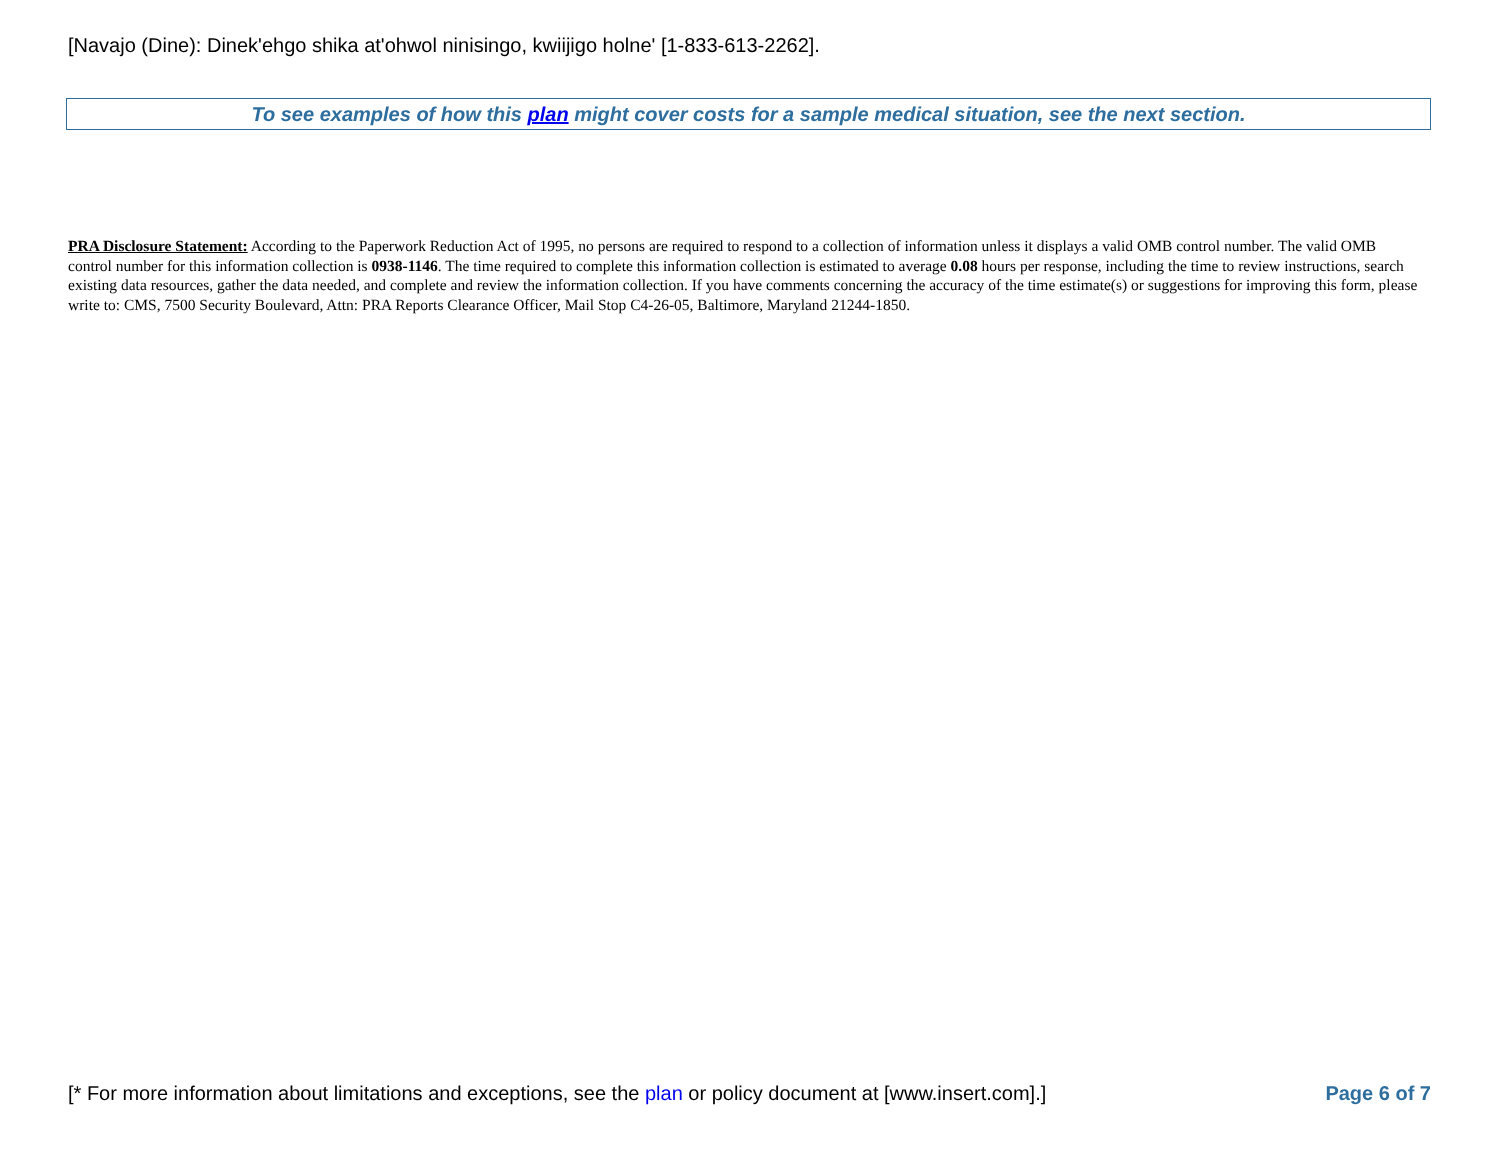[Navajo (Dine): Dinek'ehgo shika at'ohwol ninisingo, kwiijigo holne' [1-833-613-2262].
To see examples of how this plan might cover costs for a sample medical situation, see the next section.
PRA Disclosure Statement: According to the Paperwork Reduction Act of 1995, no persons are required to respond to a collection of information unless it displays a valid OMB control number. The valid OMB control number for this information collection is 0938-1146. The time required to complete this information collection is estimated to average 0.08 hours per response, including the time to review instructions, search existing data resources, gather the data needed, and complete and review the information collection. If you have comments concerning the accuracy of the time estimate(s) or suggestions for improving this form, please write to: CMS, 7500 Security Boulevard, Attn: PRA Reports Clearance Officer, Mail Stop C4-26-05, Baltimore, Maryland 21244-1850.
[* For more information about limitations and exceptions, see the plan or policy document at [www.insert.com].] Page 6 of 7